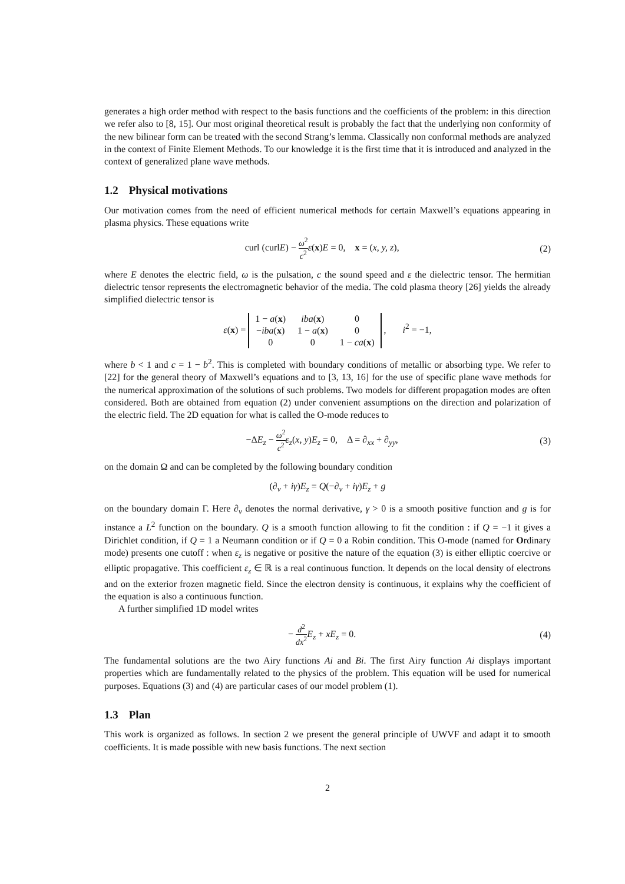generates a high order method with respect to the basis functions and the coefficients of the problem: in this direction we refer also to [8, 15]. Our most original theoretical result is probably the fact that the underlying non conformity of the new bilinear form can be treated with the second Strang’s lemma. Classically non conformal methods are analyzed in the context of Finite Element Methods. To our knowledge it is the first time that it is introduced and analyzed in the context of generalized plane wave methods.
1.2 Physical motivations
Our motivation comes from the need of efficient numerical methods for certain Maxwell’s equations appearing in plasma physics. These equations write
curl (curlE) − ω<sup>2</sup> c<sup>2</sup> ε(x)E = 0, x = (x, y, z),
(2)
where E denotes the electric field, ω is the pulsation, c the sound speed and ε the dielectric tensor. The hermitian dielectric tensor represents the electromagnetic behavior of the media. The cold plasma theory [26] yields the already simplified dielectric tensor is
ε(x) =
| 1 − a ( x ) | iba ( x ) | 0 |
| − iba ( x ) | 1 − a ( x ) | 0 |
| 0 | 0 | 1 − ca ( x ) |
, i<sup>2</sup> = −1,
where b < 1 and c = 1 − b<sup>2</sup>. This is completed with boundary conditions of metallic or absorbing type. We refer to [22] for the general theory of Maxwell’s equations and to [3, 13, 16] for the use of specific plane wave methods for the numerical approximation of the solutions of such problems. Two models for different propagation modes are often considered. Both are obtained from equation (2) under convenient assumptions on the direction and polarization of the electric field. The 2D equation for what is called the O-mode reduces to
−ΔE<sub>z</sub> − ω<sup>2</sup> c<sup>2</sup> ε<sub>z</sub>(x, y)E<sub>z</sub> = 0, Δ = ∂<sub>xx</sub> + ∂<sub>yy</sub>,
(3)
on the domain Ω and can be completed by the following boundary condition
(∂<sub>ν</sub> + iγ)E<sub>z</sub> = Q(−∂<sub>ν</sub> + iγ)E<sub>z</sub> + g
on the boundary domain Γ. Here ∂<sub>ν</sub> denotes the normal derivative, γ > 0 is a smooth positive function and g is for instance a L<sup>2</sup> function on the boundary. Q is a smooth function allowing to fit the condition : if Q = −1 it gives a Dirichlet condition, if Q = 1 a Neumann condition or if Q = 0 a Robin condition. This O-mode (named for Ordinary mode) presents one cutoff : when ε<sub>z</sub> is negative or positive the nature of the equation (3) is either elliptic coercive or elliptic propagative. This coefficient ε<sub>z</sub> ∈ ℝ is a real continuous function. It depends on the local density of electrons and on the exterior frozen magnetic field. Since the electron density is continuous, it explains why the coefficient of the equation is also a continuous function.
A further simplified 1D model writes
− d<sup>2</sup> dx<sup>2</sup> E<sub>z</sub> + xE<sub>z</sub> = 0. (4)
The fundamental solutions are the two Airy functions Ai and Bi. The first Airy function Ai displays important properties which are fundamentally related to the physics of the problem. This equation will be used for numerical purposes. Equations (3) and (4) are particular cases of our model problem (1).
1.3 Plan
This work is organized as follows. In section 2 we present the general principle of UWVF and adapt it to smooth coefficients. It is made possible with new basis functions. The next section
2